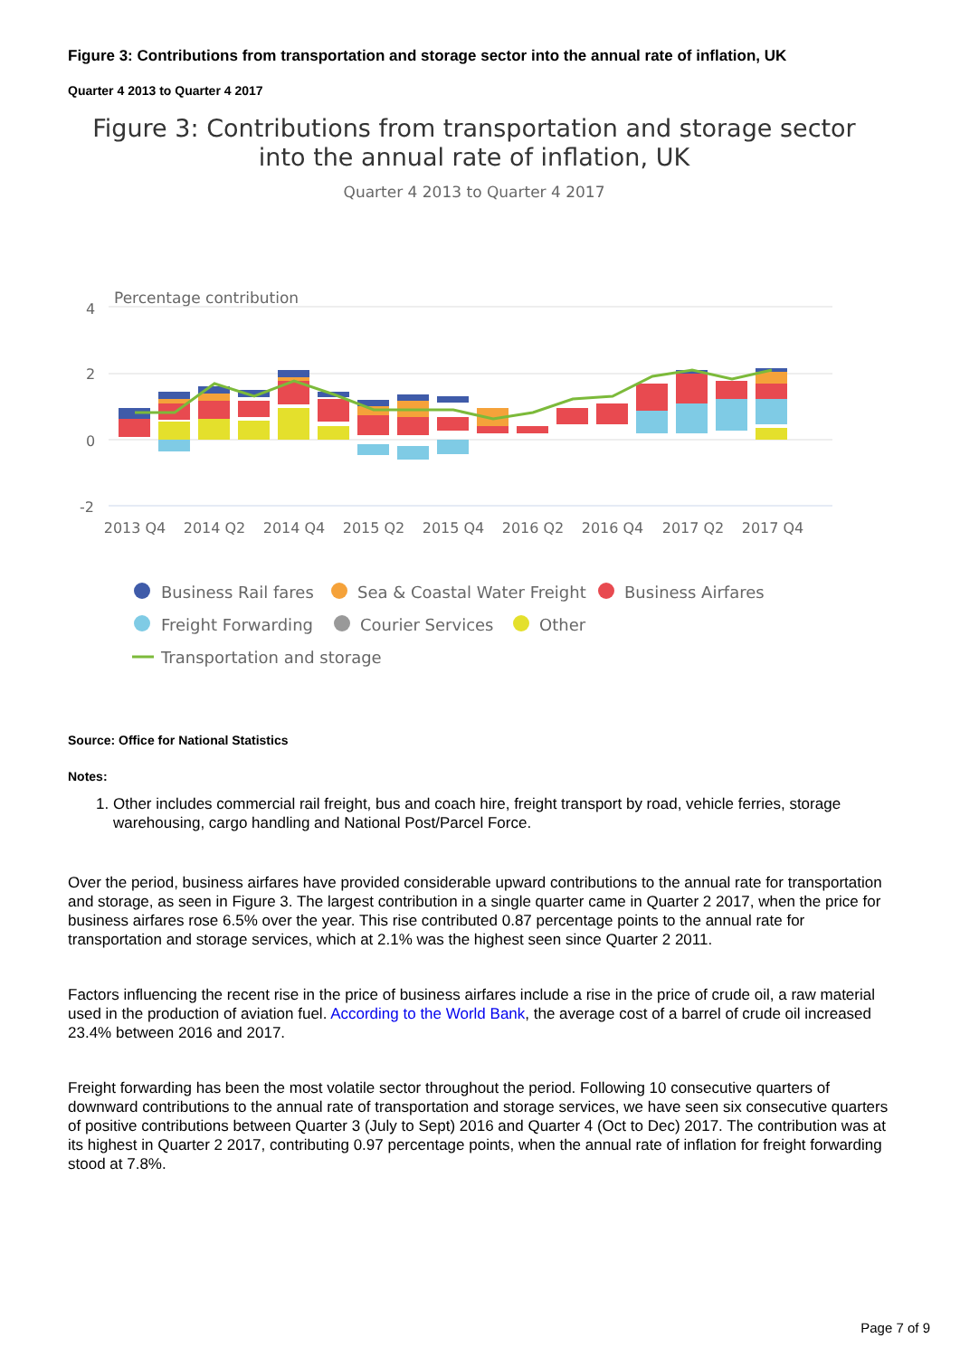Figure 3: Contributions from transportation and storage sector into the annual rate of inflation, UK
Quarter 4 2013 to Quarter 4 2017
Figure 3: Contributions from transportation and storage sector
into the annual rate of inflation, UK
Quarter 4 2013 to Quarter 4 2017
Percentage contribution
4
2
0
-2
2013 Q4
2014 Q2
2014 Q4
2015 Q2
2015 Q4
2016 Q2
2016 Q4
2017 Q2
2017 Q4
Business Rail fares
Sea & Coastal Water Freight
Business Airfares
Freight Forwarding
Courier Services
Other
Transportation and storage
Source: Office for National Statistics
Notes:
1. Other includes commercial rail freight, bus and coach hire, freight transport by road, vehicle ferries, storage warehousing, cargo handling and National Post/Parcel Force.
Over the period, business airfares have provided considerable upward contributions to the annual rate for transportation and storage, as seen in Figure 3. The largest contribution in a single quarter came in Quarter 2 2017, when the price for business airfares rose 6.5% over the year. This rise contributed 0.87 percentage points to the annual rate for transportation and storage services, which at 2.1% was the highest seen since Quarter 2 2011.
Factors influencing the recent rise in the price of business airfares include a rise in the price of crude oil, a raw material used in the production of aviation fuel. According to the World Bank, the average cost of a barrel of crude oil increased 23.4% between 2016 and 2017.
Freight forwarding has been the most volatile sector throughout the period. Following 10 consecutive quarters of downward contributions to the annual rate of transportation and storage services, we have seen six consecutive quarters of positive contributions between Quarter 3 (July to Sept) 2016 and Quarter 4 (Oct to Dec) 2017. The contribution was at its highest in Quarter 2 2017, contributing 0.97 percentage points, when the annual rate of inflation for freight forwarding stood at 7.8%.
Page 7 of 9